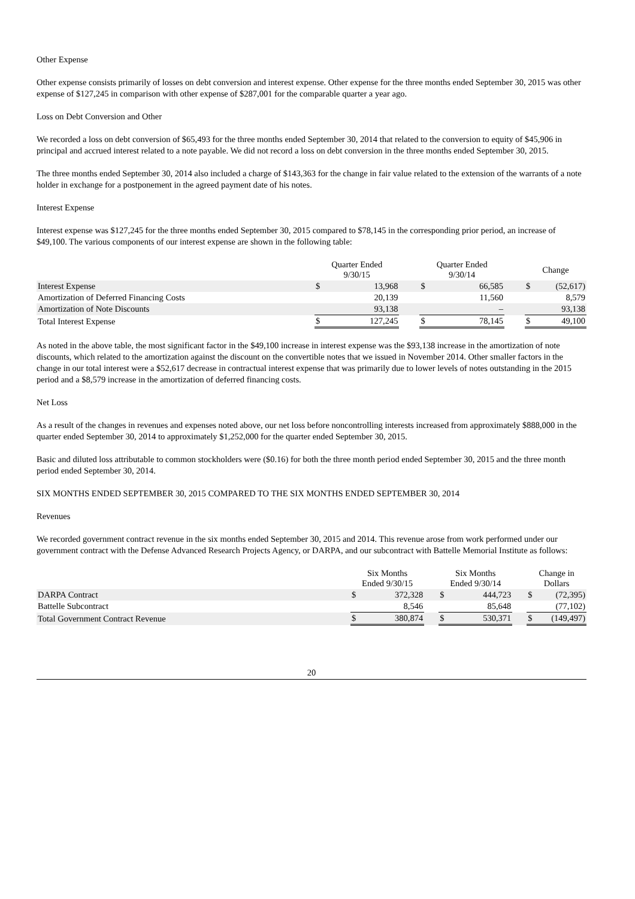Other Expense
Other expense consists primarily of losses on debt conversion and interest expense. Other expense for the three months ended September 30, 2015 was other expense of $127,245 in comparison with other expense of $287,001 for the comparable quarter a year ago.
Loss on Debt Conversion and Other
We recorded a loss on debt conversion of $65,493 for the three months ended September 30, 2014 that related to the conversion to equity of $45,906 in principal and accrued interest related to a note payable. We did not record a loss on debt conversion in the three months ended September 30, 2015.
The three months ended September 30, 2014 also included a charge of $143,363 for the change in fair value related to the extension of the warrants of a note holder in exchange for a postponement in the agreed payment date of his notes.
Interest Expense
Interest expense was $127,245 for the three months ended September 30, 2015 compared to $78,145 in the corresponding prior period, an increase of $49,100. The various components of our interest expense are shown in the following table:
| | Quarter Ended 9/30/15 | | | Quarter Ended 9/30/14 | | | Change | |
| Interest Expense | $ | 13,968 | | $ | 66,585 | | $ | (52,617) |
| Amortization of Deferred Financing Costs | | 20,139 | | | 11,560 | | | 8,579 |
| Amortization of Note Discounts | | 93,138 | | | – | | | 93,138 |
| Total Interest Expense | $ | 127,245 | | $ | 78,145 | | $ | 49,100 |
As noted in the above table, the most significant factor in the $49,100 increase in interest expense was the $93,138 increase in the amortization of note discounts, which related to the amortization against the discount on the convertible notes that we issued in November 2014. Other smaller factors in the change in our total interest were a $52,617 decrease in contractual interest expense that was primarily due to lower levels of notes outstanding in the 2015 period and a $8,579 increase in the amortization of deferred financing costs.
Net Loss
As a result of the changes in revenues and expenses noted above, our net loss before noncontrolling interests increased from approximately $888,000 in the quarter ended September 30, 2014 to approximately $1,252,000 for the quarter ended September 30, 2015.
Basic and diluted loss attributable to common stockholders were ($0.16) for both the three month period ended September 30, 2015 and the three month period ended September 30, 2014.
SIX MONTHS ENDED SEPTEMBER 30, 2015 COMPARED TO THE SIX MONTHS ENDED SEPTEMBER 30, 2014
Revenues
We recorded government contract revenue in the six months ended September 30, 2015 and 2014. This revenue arose from work performed under our government contract with the Defense Advanced Research Projects Agency, or DARPA, and our subcontract with Battelle Memorial Institute as follows:
| | Six Months Ended 9/30/15 | | | Six Months Ended 9/30/14 | | | Change in Dollars | |
| DARPA Contract | $ | 372,328 | | $ | 444,723 | | $ | (72,395) |
| Battelle Subcontract | | 8,546 | | | 85,648 | | | (77,102) |
| Total Government Contract Revenue | $ | 380,874 | | $ | 530,371 | | $ | (149,497) |
20